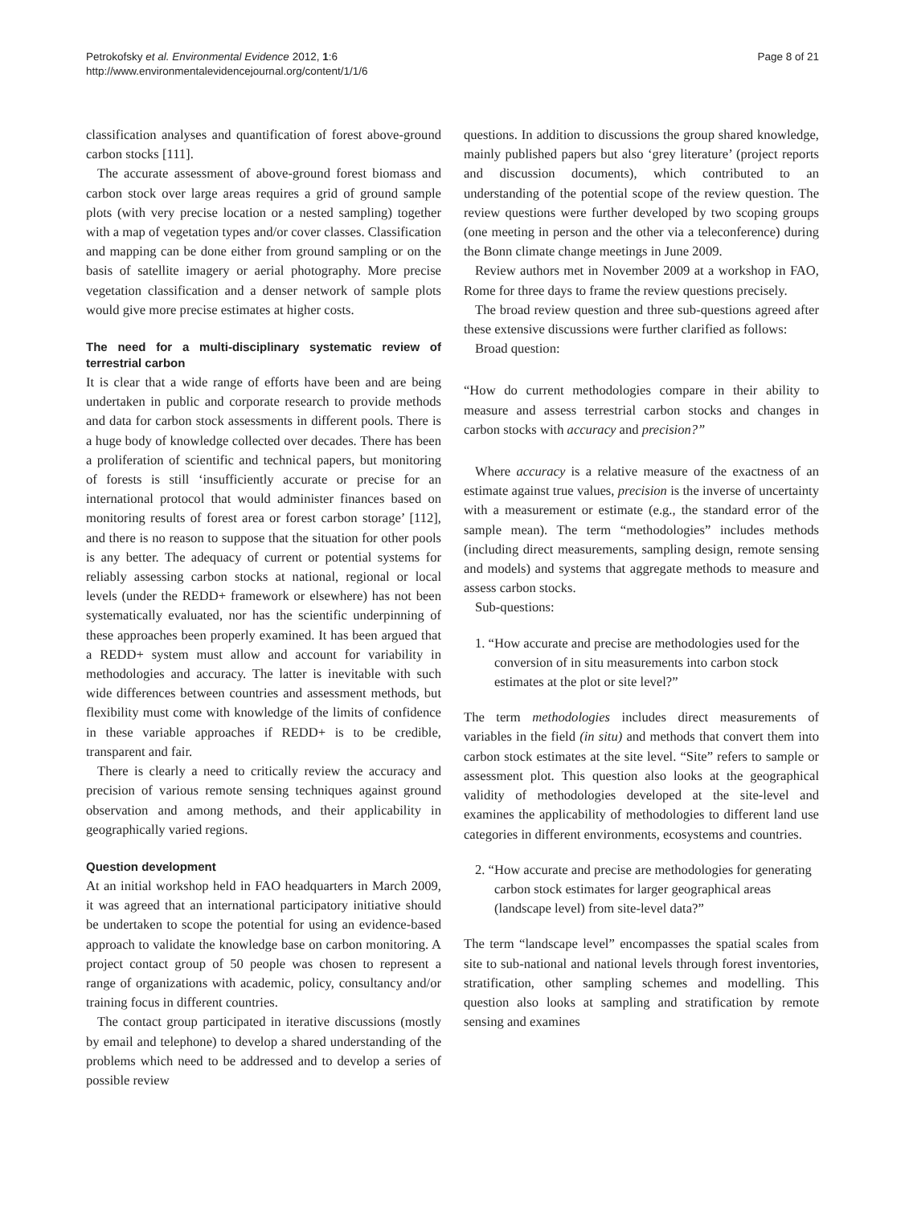Petrokofsky et al. Environmental Evidence 2012, 1:6
http://www.environmentalevidencejournal.org/content/1/1/6
Page 8 of 21
classification analyses and quantification of forest above-ground carbon stocks [111].
The accurate assessment of above-ground forest biomass and carbon stock over large areas requires a grid of ground sample plots (with very precise location or a nested sampling) together with a map of vegetation types and/or cover classes. Classification and mapping can be done either from ground sampling or on the basis of satellite imagery or aerial photography. More precise vegetation classification and a denser network of sample plots would give more precise estimates at higher costs.
The need for a multi-disciplinary systematic review of terrestrial carbon
It is clear that a wide range of efforts have been and are being undertaken in public and corporate research to provide methods and data for carbon stock assessments in different pools. There is a huge body of knowledge collected over decades. There has been a proliferation of scientific and technical papers, but monitoring of forests is still ‘insufficiently accurate or precise for an international protocol that would administer finances based on monitoring results of forest area or forest carbon storage’ [112], and there is no reason to suppose that the situation for other pools is any better. The adequacy of current or potential systems for reliably assessing carbon stocks at national, regional or local levels (under the REDD+ framework or elsewhere) has not been systematically evaluated, nor has the scientific underpinning of these approaches been properly examined. It has been argued that a REDD+ system must allow and account for variability in methodologies and accuracy. The latter is inevitable with such wide differences between countries and assessment methods, but flexibility must come with knowledge of the limits of confidence in these variable approaches if REDD+ is to be credible, transparent and fair.
There is clearly a need to critically review the accuracy and precision of various remote sensing techniques against ground observation and among methods, and their applicability in geographically varied regions.
Question development
At an initial workshop held in FAO headquarters in March 2009, it was agreed that an international participatory initiative should be undertaken to scope the potential for using an evidence-based approach to validate the knowledge base on carbon monitoring. A project contact group of 50 people was chosen to represent a range of organizations with academic, policy, consultancy and/or training focus in different countries.
The contact group participated in iterative discussions (mostly by email and telephone) to develop a shared understanding of the problems which need to be addressed and to develop a series of possible review
questions. In addition to discussions the group shared knowledge, mainly published papers but also ‘grey literature’ (project reports and discussion documents), which contributed to an understanding of the potential scope of the review question. The review questions were further developed by two scoping groups (one meeting in person and the other via a teleconference) during the Bonn climate change meetings in June 2009.
Review authors met in November 2009 at a workshop in FAO, Rome for three days to frame the review questions precisely.
The broad review question and three sub-questions agreed after these extensive discussions were further clarified as follows:
Broad question:
“How do current methodologies compare in their ability to measure and assess terrestrial carbon stocks and changes in carbon stocks with accuracy and precision?”
Where accuracy is a relative measure of the exactness of an estimate against true values, precision is the inverse of uncertainty with a measurement or estimate (e.g., the standard error of the sample mean). The term “methodologies” includes methods (including direct measurements, sampling design, remote sensing and models) and systems that aggregate methods to measure and assess carbon stocks.
Sub-questions:
1. “How accurate and precise are methodologies used for the conversion of in situ measurements into carbon stock estimates at the plot or site level?”
The term methodologies includes direct measurements of variables in the field (in situ) and methods that convert them into carbon stock estimates at the site level. “Site” refers to sample or assessment plot. This question also looks at the geographical validity of methodologies developed at the site-level and examines the applicability of methodologies to different land use categories in different environments, ecosystems and countries.
2. “How accurate and precise are methodologies for generating carbon stock estimates for larger geographical areas (landscape level) from site-level data?”
The term “landscape level” encompasses the spatial scales from site to sub-national and national levels through forest inventories, stratification, other sampling schemes and modelling. This question also looks at sampling and stratification by remote sensing and examines